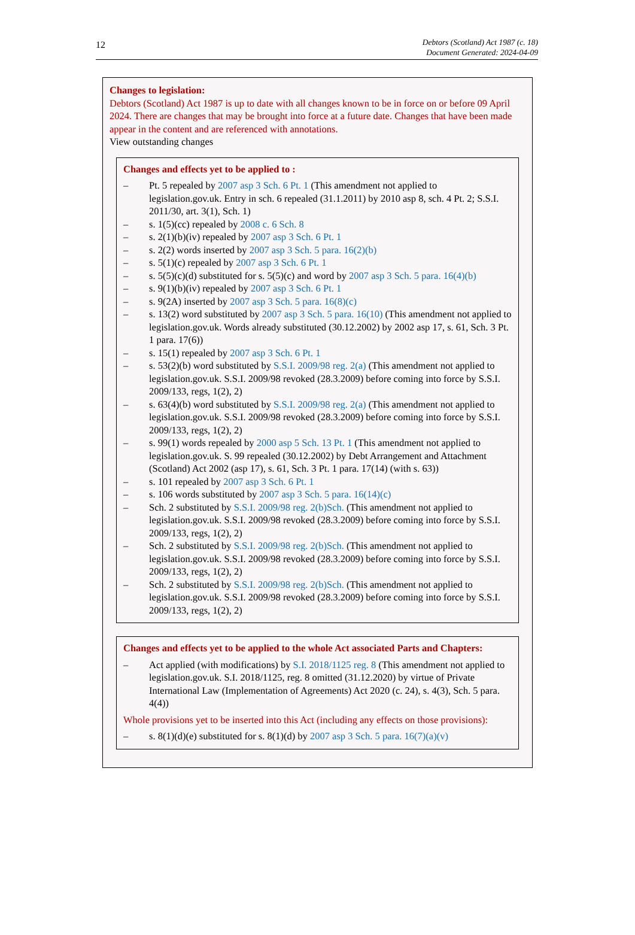12
Debtors (Scotland) Act 1987 (c. 18)
Document Generated: 2024-04-09
Changes to legislation:
Debtors (Scotland) Act 1987 is up to date with all changes known to be in force on or before 09 April 2024. There are changes that may be brought into force at a future date. Changes that have been made appear in the content and are referenced with annotations.
View outstanding changes
Changes and effects yet to be applied to :
– Pt. 5 repealed by 2007 asp 3 Sch. 6 Pt. 1 (This amendment not applied to legislation.gov.uk. Entry in sch. 6 repealed (31.1.2011) by 2010 asp 8, sch. 4 Pt. 2; S.S.I. 2011/30, art. 3(1), Sch. 1)
– s. 1(5)(cc) repealed by 2008 c. 6 Sch. 8
– s. 2(1)(b)(iv) repealed by 2007 asp 3 Sch. 6 Pt. 1
– s. 2(2) words inserted by 2007 asp 3 Sch. 5 para. 16(2)(b)
– s. 5(1)(c) repealed by 2007 asp 3 Sch. 6 Pt. 1
– s. 5(5)(c)(d) substituted for s. 5(5)(c) and word by 2007 asp 3 Sch. 5 para. 16(4)(b)
– s. 9(1)(b)(iv) repealed by 2007 asp 3 Sch. 6 Pt. 1
– s. 9(2A) inserted by 2007 asp 3 Sch. 5 para. 16(8)(c)
– s. 13(2) word substituted by 2007 asp 3 Sch. 5 para. 16(10) (This amendment not applied to legislation.gov.uk. Words already substituted (30.12.2002) by 2002 asp 17, s. 61, Sch. 3 Pt. 1 para. 17(6))
– s. 15(1) repealed by 2007 asp 3 Sch. 6 Pt. 1
– s. 53(2)(b) word substituted by S.S.I. 2009/98 reg. 2(a) (This amendment not applied to legislation.gov.uk. S.S.I. 2009/98 revoked (28.3.2009) before coming into force by S.S.I. 2009/133, regs, 1(2), 2)
– s. 63(4)(b) word substituted by S.S.I. 2009/98 reg. 2(a) (This amendment not applied to legislation.gov.uk. S.S.I. 2009/98 revoked (28.3.2009) before coming into force by S.S.I. 2009/133, regs, 1(2), 2)
– s. 99(1) words repealed by 2000 asp 5 Sch. 13 Pt. 1 (This amendment not applied to legislation.gov.uk. S. 99 repealed (30.12.2002) by Debt Arrangement and Attachment (Scotland) Act 2002 (asp 17), s. 61, Sch. 3 Pt. 1 para. 17(14) (with s. 63))
– s. 101 repealed by 2007 asp 3 Sch. 6 Pt. 1
– s. 106 words substituted by 2007 asp 3 Sch. 5 para. 16(14)(c)
– Sch. 2 substituted by S.S.I. 2009/98 reg. 2(b)Sch. (This amendment not applied to legislation.gov.uk. S.S.I. 2009/98 revoked (28.3.2009) before coming into force by S.S.I. 2009/133, regs, 1(2), 2)
– Sch. 2 substituted by S.S.I. 2009/98 reg. 2(b)Sch. (This amendment not applied to legislation.gov.uk. S.S.I. 2009/98 revoked (28.3.2009) before coming into force by S.S.I. 2009/133, regs, 1(2), 2)
– Sch. 2 substituted by S.S.I. 2009/98 reg. 2(b)Sch. (This amendment not applied to legislation.gov.uk. S.S.I. 2009/98 revoked (28.3.2009) before coming into force by S.S.I. 2009/133, regs, 1(2), 2)
Changes and effects yet to be applied to the whole Act associated Parts and Chapters:
– Act applied (with modifications) by S.I. 2018/1125 reg. 8 (This amendment not applied to legislation.gov.uk. S.I. 2018/1125, reg. 8 omitted (31.12.2020) by virtue of Private International Law (Implementation of Agreements) Act 2020 (c. 24), s. 4(3), Sch. 5 para. 4(4))
Whole provisions yet to be inserted into this Act (including any effects on those provisions):
– s. 8(1)(d)(e) substituted for s. 8(1)(d) by 2007 asp 3 Sch. 5 para. 16(7)(a)(v)